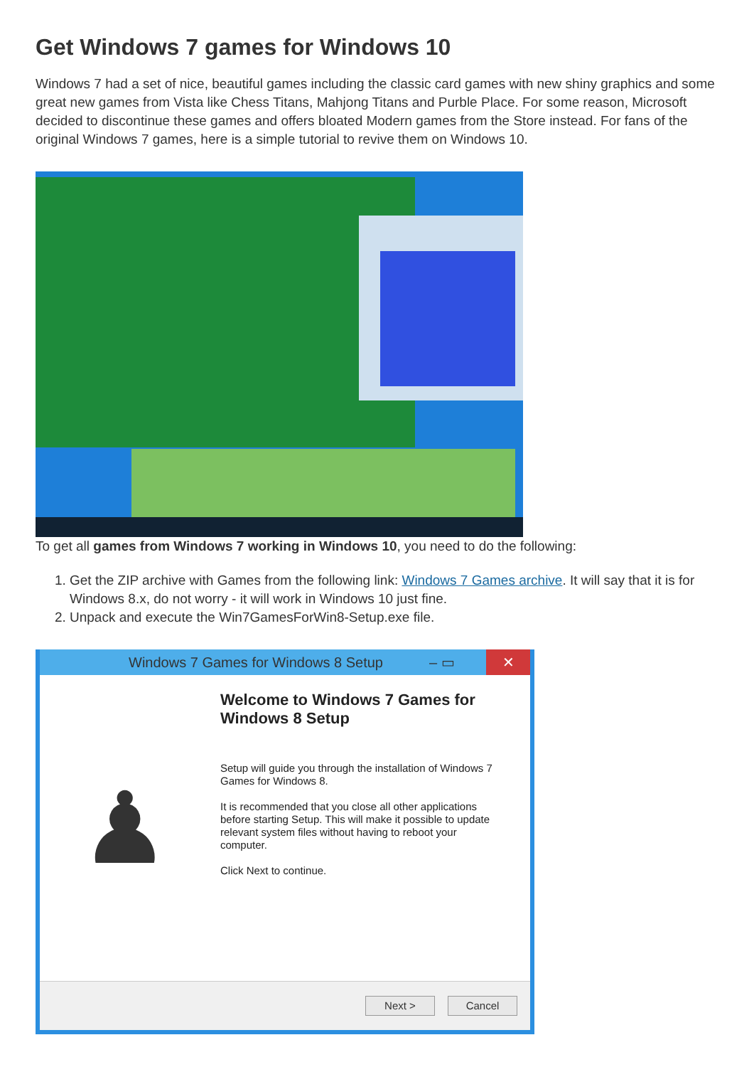Get Windows 7 games for Windows 10
Windows 7 had a set of nice, beautiful games including the classic card games with new shiny graphics and some great new games from Vista like Chess Titans, Mahjong Titans and Purble Place. For some reason, Microsoft decided to discontinue these games and offers bloated Modern games from the Store instead. For fans of the original Windows 7 games, here is a simple tutorial to revive them on Windows 10.
To get all games from Windows 7 working in Windows 10, you need to do the following:
1. Get the ZIP archive with Games from the following link: Windows 7 Games archive. It will say that it is for Windows 8.x, do not worry - it will work in Windows 10 just fine.
2. Unpack and execute the Win7GamesForWin8-Setup.exe file.
Windows 7 Games for Windows 8 Setup – ▭ ✕
♟
Welcome to Windows 7 Games for Windows 8 Setup
Setup will guide you through the installation of Windows 7 Games for Windows 8.
It is recommended that you close all other applications before starting Setup. This will make it possible to update relevant system files without having to reboot your computer.
Click Next to continue.
Next > Cancel